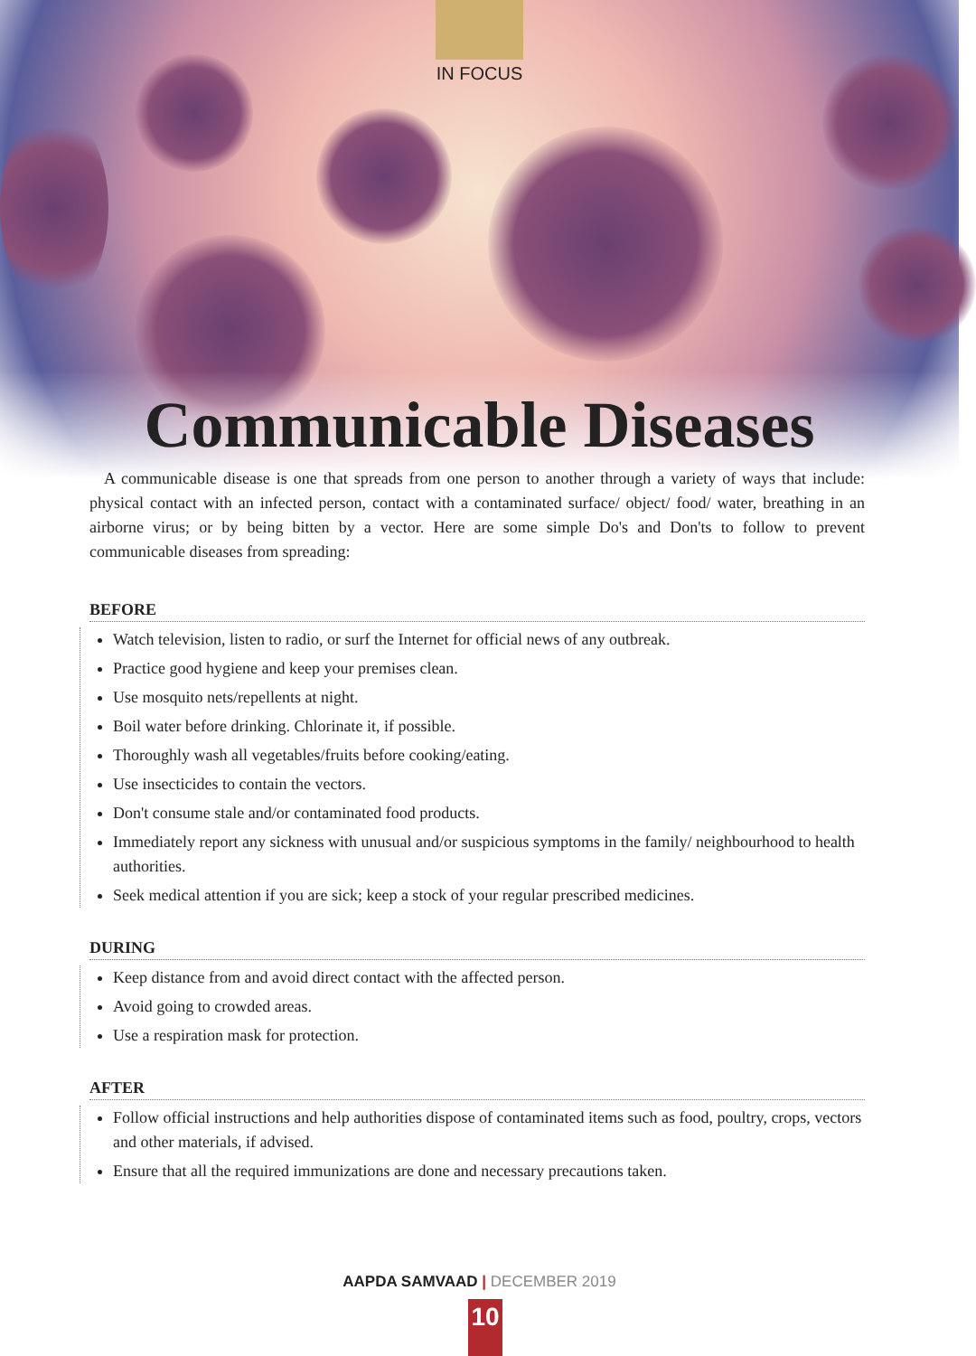IN FOCUS
Communicable Diseases
A communicable disease is one that spreads from one person to another through a variety of ways that include: physical contact with an infected person, contact with a contaminated surface/ object/ food/ water, breathing in an airborne virus; or by being bitten by a vector. Here are some simple Do's and Don'ts to follow to prevent communicable diseases from spreading:
BEFORE
Watch television, listen to radio, or surf the Internet for official news of any outbreak.
Practice good hygiene and keep your premises clean.
Use mosquito nets/repellents at night.
Boil water before drinking. Chlorinate it, if possible.
Thoroughly wash all vegetables/fruits before cooking/eating.
Use insecticides to contain the vectors.
Don't consume stale and/or contaminated food products.
Immediately report any sickness with unusual and/or suspicious symptoms in the family/ neighbourhood to health authorities.
Seek medical attention if you are sick; keep a stock of your regular prescribed medicines.
DURING
Keep distance from and avoid direct contact with the affected person.
Avoid going to crowded areas.
Use a respiration mask for protection.
AFTER
Follow official instructions and help authorities dispose of contaminated items such as food, poultry, crops, vectors and other materials, if advised.
Ensure that all the required immunizations are done and necessary precautions taken.
AAPDA SAMVAAD | DECEMBER 2019
10